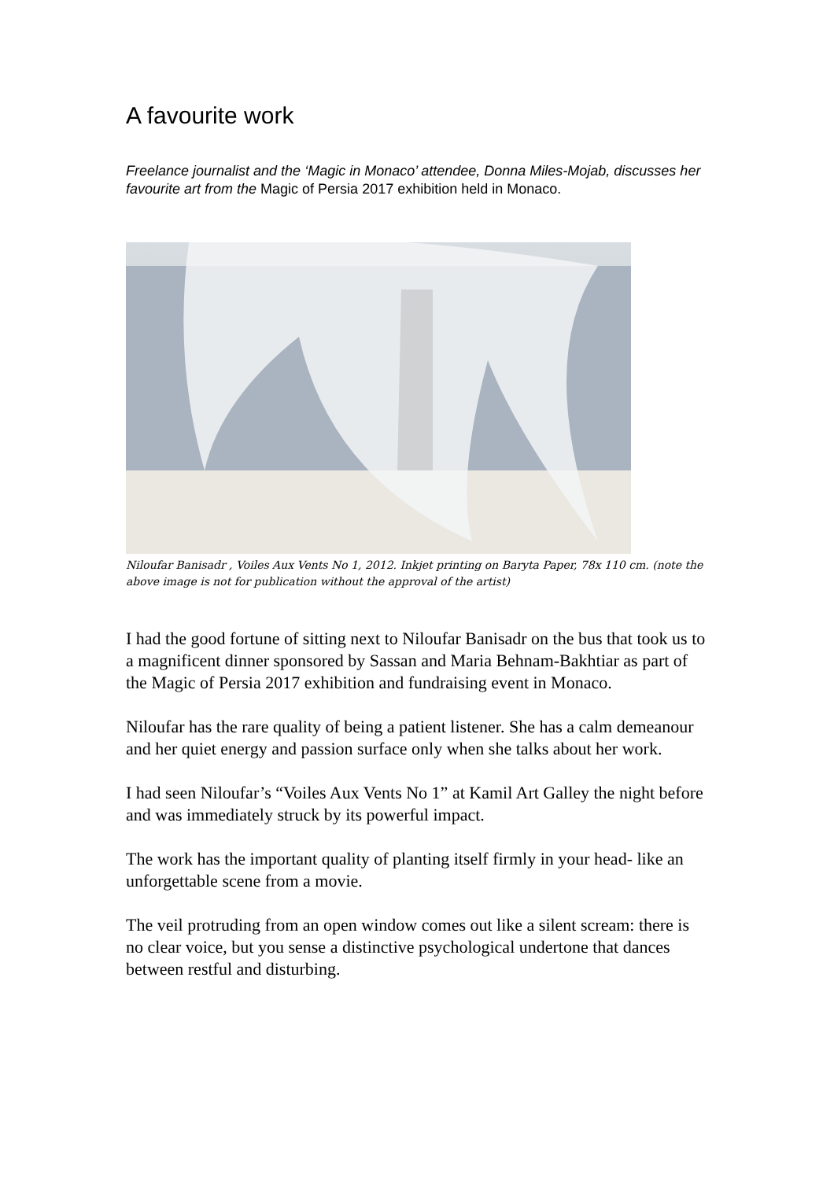A favourite work
Freelance journalist and the ‘Magic in Monaco’ attendee, Donna Miles-Mojab, discusses her favourite art from the Magic of Persia 2017 exhibition held in Monaco.
Niloufar Banisadr , Voiles Aux Vents No 1, 2012. Inkjet printing on Baryta Paper, 78x 110 cm. (note the above image is not for publication without the approval of the artist)
I had the good fortune of sitting next to Niloufar Banisadr on the bus that took us to a magnificent dinner sponsored by Sassan and Maria Behnam-Bakhtiar as part of the Magic of Persia 2017 exhibition and fundraising event in Monaco.
Niloufar has the rare quality of being a patient listener. She has a calm demeanour and her quiet energy and passion surface only when she talks about her work.
I had seen Niloufar’s “Voiles Aux Vents No 1” at Kamil Art Galley the night before and was immediately struck by its powerful impact.
The work has the important quality of planting itself firmly in your head- like an unforgettable scene from a movie.
The veil protruding from an open window comes out like a silent scream: there is no clear voice, but you sense a distinctive psychological undertone that dances between restful and disturbing.